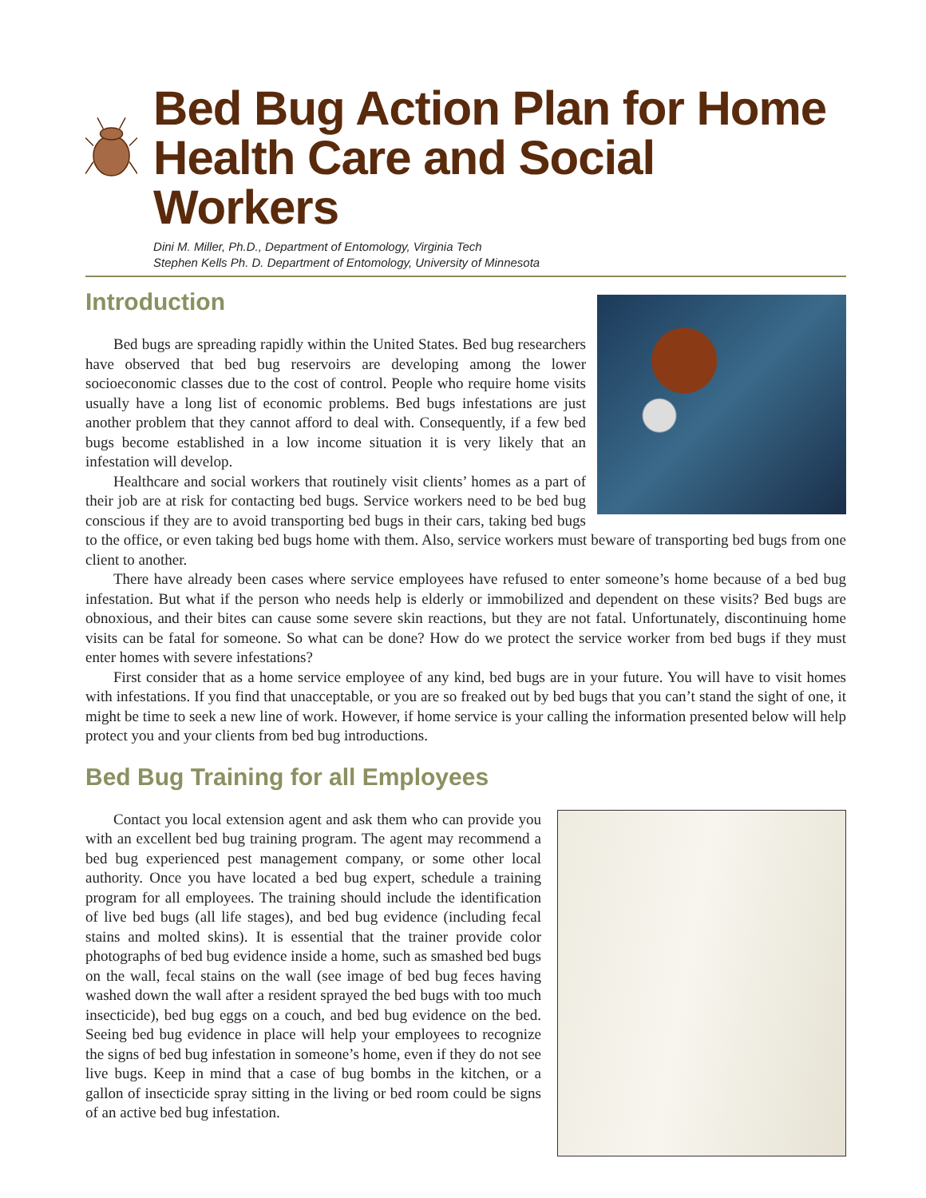Bed Bug Action Plan for Home Health Care and Social Workers
Dini M. Miller, Ph.D., Department of Entomology, Virginia Tech
Stephen Kells Ph. D. Department of Entomology, University of Minnesota
Introduction
Bed bugs are spreading rapidly within the United States. Bed bug researchers have observed that bed bug reservoirs are developing among the lower socioeconomic classes due to the cost of control. People who require home visits usually have a long list of economic problems. Bed bugs infestations are just another problem that they cannot afford to deal with. Consequently, if a few bed bugs become established in a low income situation it is very likely that an infestation will develop.
Healthcare and social workers that routinely visit clients’ homes as a part of their job are at risk for contacting bed bugs. Service workers need to be bed bug conscious if they are to avoid transporting bed bugs in their cars, taking bed bugs to the office, or even taking bed bugs home with them. Also, service workers must beware of transporting bed bugs from one client to another.
There have already been cases where service employees have refused to enter someone’s home because of a bed bug infestation. But what if the person who needs help is elderly or immobilized and dependent on these visits? Bed bugs are obnoxious, and their bites can cause some severe skin reactions, but they are not fatal. Unfortunately, discontinuing home visits can be fatal for someone. So what can be done? How do we protect the service worker from bed bugs if they must enter homes with severe infestations?
First consider that as a home service employee of any kind, bed bugs are in your future. You will have to visit homes with infestations. If you find that unacceptable, or you are so freaked out by bed bugs that you can’t stand the sight of one, it might be time to seek a new line of work. However, if home service is your calling the information presented below will help protect you and your clients from bed bug introductions.
Bed Bug Training for all Employees
Contact you local extension agent and ask them who can provide you with an excellent bed bug training program. The agent may recommend a bed bug experienced pest management company, or some other local authority. Once you have located a bed bug expert, schedule a training program for all employees. The training should include the identification of live bed bugs (all life stages), and bed bug evidence (including fecal stains and molted skins). It is essential that the trainer provide color photographs of bed bug evidence inside a home, such as smashed bed bugs on the wall, fecal stains on the wall (see image of bed bug feces having washed down the wall after a resident sprayed the bed bugs with too much insecticide), bed bug eggs on a couch, and bed bug evidence on the bed. Seeing bed bug evidence in place will help your employees to recognize the signs of bed bug infestation in someone’s home, even if they do not see live bugs. Keep in mind that a case of bug bombs in the kitchen, or a gallon of insecticide spray sitting in the living or bed room could be signs of an active bed bug infestation.